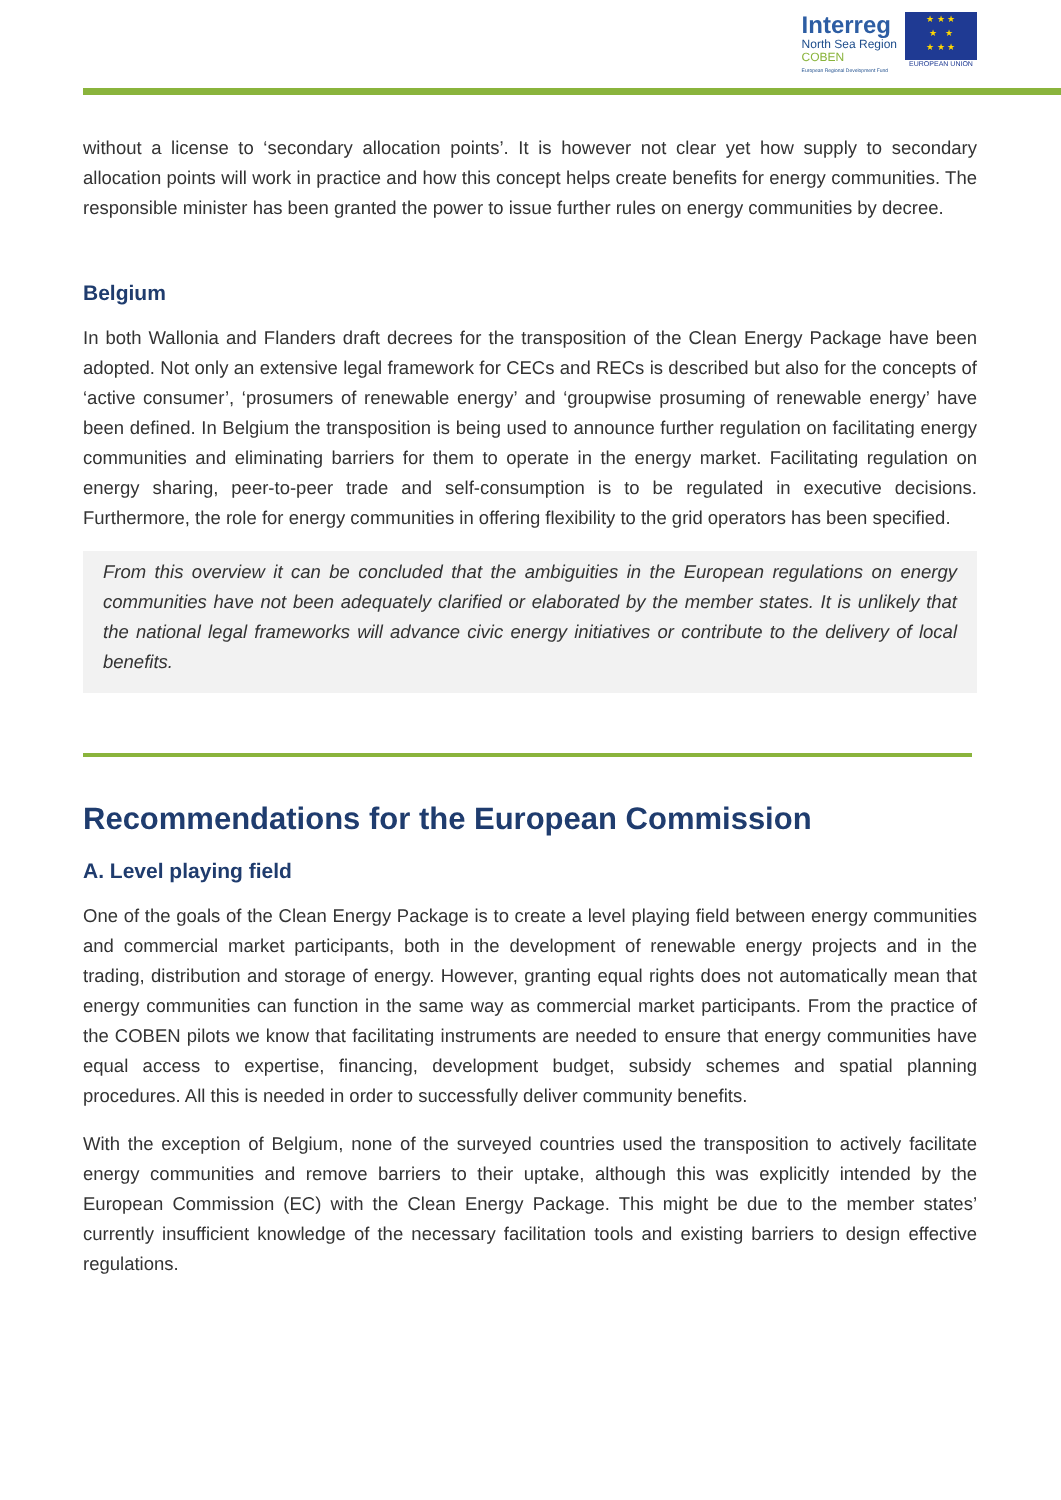Interreg
North Sea Region
COBEN
European Regional Development Fund
★ ★ ★
★ ★
★ ★ ★
EUROPEAN UNION
without a license to ‘secondary allocation points’. It is however not clear yet how supply to secondary allocation points will work in practice and how this concept helps create benefits for energy communities. The responsible minister has been granted the power to issue further rules on energy communities by decree.
Belgium
In both Wallonia and Flanders draft decrees for the transposition of the Clean Energy Package have been adopted. Not only an extensive legal framework for CECs and RECs is described but also for the concepts of ‘active consumer’, ‘prosumers of renewable energy’ and ‘groupwise prosuming of renewable energy’ have been defined. In Belgium the transposition is being used to announce further regulation on facilitating energy communities and eliminating barriers for them to operate in the energy market. Facilitating regulation on energy sharing, peer-to-peer trade and self-consumption is to be regulated in executive decisions. Furthermore, the role for energy communities in offering flexibility to the grid operators has been specified.
From this overview it can be concluded that the ambiguities in the European regulations on energy communities have not been adequately clarified or elaborated by the member states. It is unlikely that the national legal frameworks will advance civic energy initiatives or contribute to the delivery of local benefits.
Recommendations for the European Commission
A. Level playing field
One of the goals of the Clean Energy Package is to create a level playing field between energy communities and commercial market participants, both in the development of renewable energy projects and in the trading, distribution and storage of energy. However, granting equal rights does not automatically mean that energy communities can function in the same way as commercial market participants. From the practice of the COBEN pilots we know that facilitating instruments are needed to ensure that energy communities have equal access to expertise, financing, development budget, subsidy schemes and spatial planning procedures. All this is needed in order to successfully deliver community benefits.
With the exception of Belgium, none of the surveyed countries used the transposition to actively facilitate energy communities and remove barriers to their uptake, although this was explicitly intended by the European Commission (EC) with the Clean Energy Package. This might be due to the member states’ currently insufficient knowledge of the necessary facilitation tools and existing barriers to design effective regulations.